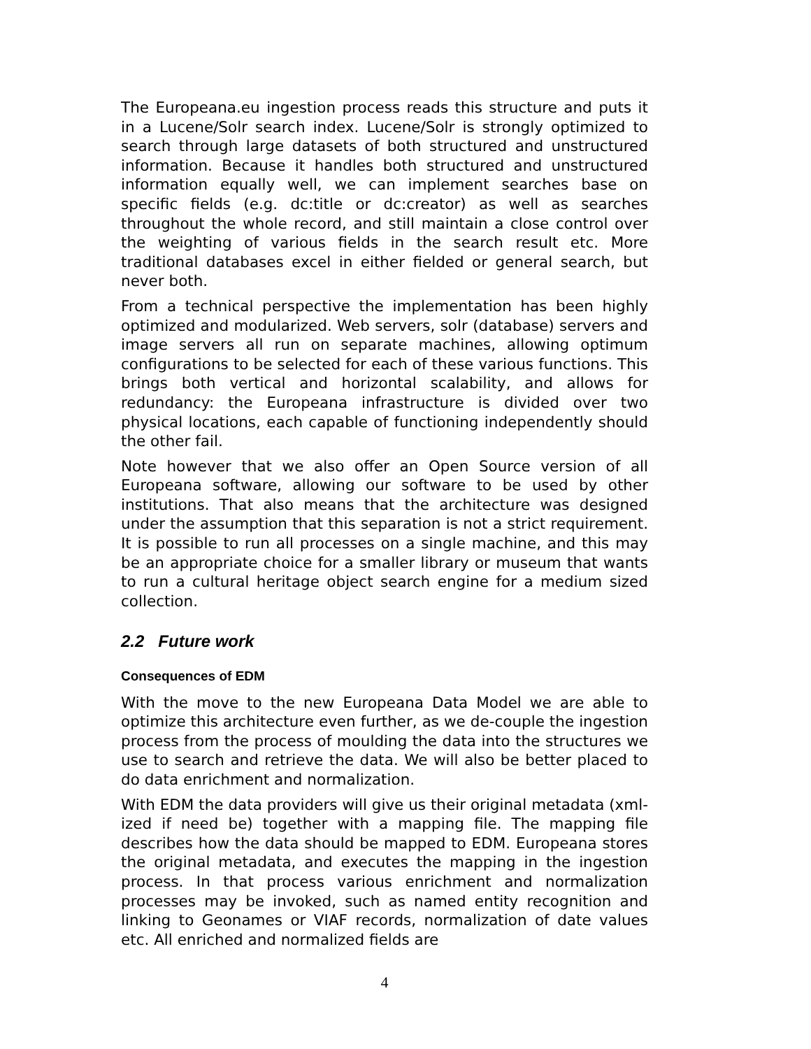The Europeana.eu ingestion process reads this structure and puts it in a Lucene/Solr search index. Lucene/Solr is strongly optimized to search through large datasets of both structured and unstructured information. Because it handles both structured and unstructured information equally well, we can implement searches base on specific fields (e.g. dc:title or dc:creator) as well as searches throughout the whole record, and still maintain a close control over the weighting of various fields in the search result etc. More traditional databases excel in either fielded or general search, but never both.
From a technical perspective the implementation has been highly optimized and modularized. Web servers, solr (database) servers and image servers all run on separate machines, allowing optimum configurations to be selected for each of these various functions. This brings both vertical and horizontal scalability, and allows for redundancy: the Europeana infrastructure is divided over two physical locations, each capable of functioning independently should the other fail.
Note however that we also offer an Open Source version of all Europeana software, allowing our software to be used by other institutions. That also means that the architecture was designed under the assumption that this separation is not a strict requirement. It is possible to run all processes on a single machine, and this may be an appropriate choice for a smaller library or museum that wants to run a cultural heritage object search engine for a medium sized collection.
2.2 Future work
Consequences of EDM
With the move to the new Europeana Data Model we are able to optimize this architecture even further, as we de-couple the ingestion process from the process of moulding the data into the structures we use to search and retrieve the data. We will also be better placed to do data enrichment and normalization.
With EDM the data providers will give us their original metadata (xml-ized if need be) together with a mapping file. The mapping file describes how the data should be mapped to EDM. Europeana stores the original metadata, and executes the mapping in the ingestion process. In that process various enrichment and normalization processes may be invoked, such as named entity recognition and linking to Geonames or VIAF records, normalization of date values etc. All enriched and normalized fields are
4